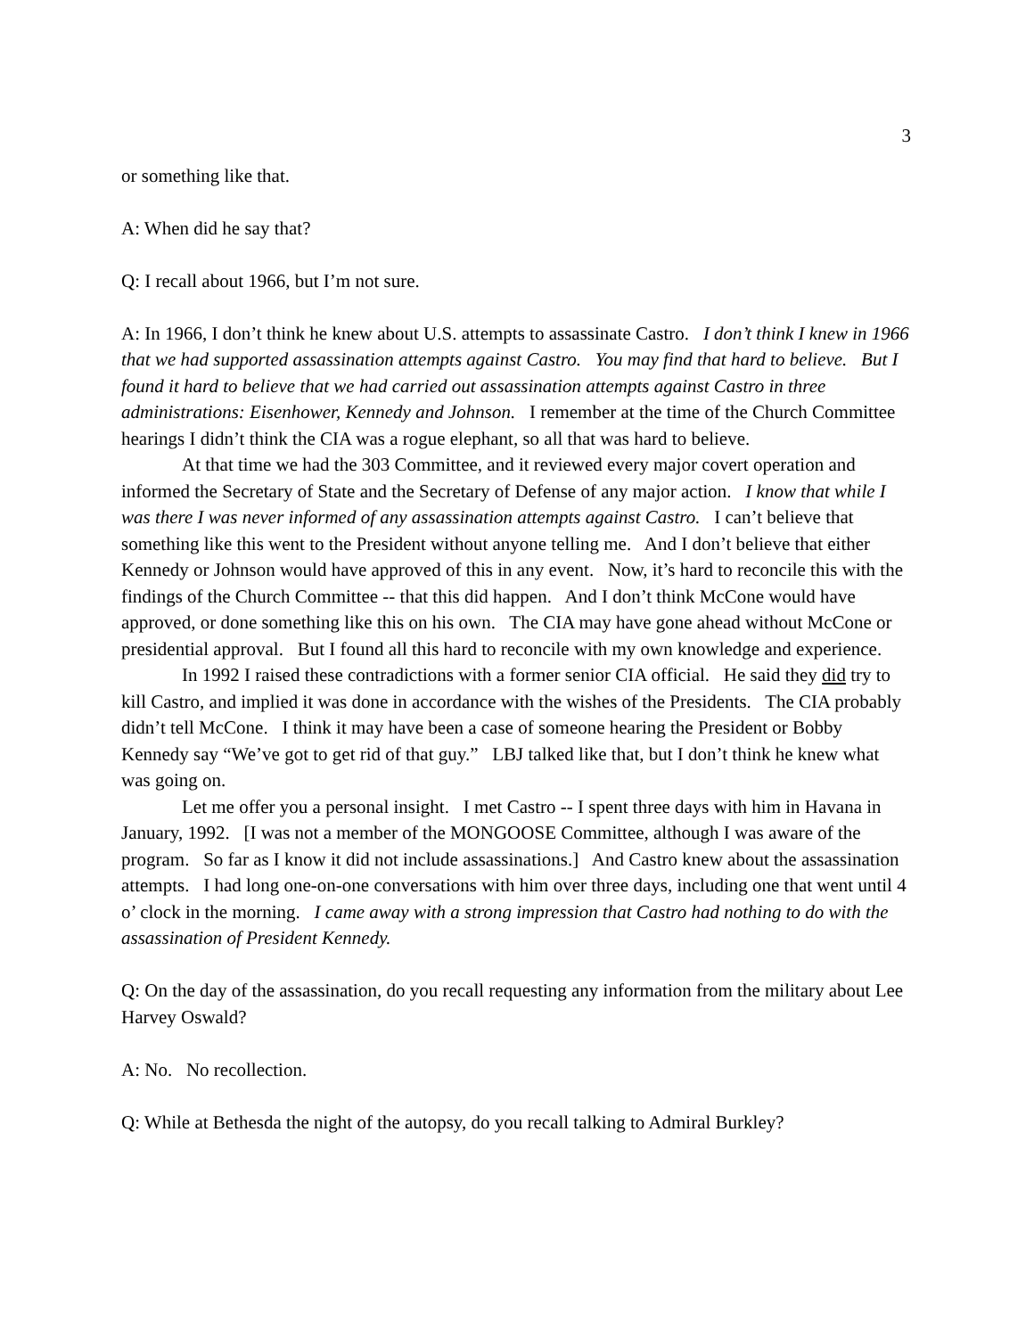3
or something like that.
A: When did he say that?
Q: I recall about 1966, but I’m not sure.
A: In 1966, I don’t think he knew about U.S. attempts to assassinate Castro. I don’t think I knew in 1966 that we had supported assassination attempts against Castro. You may find that hard to believe. But I found it hard to believe that we had carried out assassination attempts against Castro in three administrations: Eisenhower, Kennedy and Johnson. I remember at the time of the Church Committee hearings I didn’t think the CIA was a rogue elephant, so all that was hard to believe.
At that time we had the 303 Committee, and it reviewed every major covert operation and informed the Secretary of State and the Secretary of Defense of any major action. I know that while I was there I was never informed of any assassination attempts against Castro. I can’t believe that something like this went to the President without anyone telling me. And I don’t believe that either Kennedy or Johnson would have approved of this in any event. Now, it’s hard to reconcile this with the findings of the Church Committee -- that this did happen. And I don’t think McCone would have approved, or done something like this on his own. The CIA may have gone ahead without McCone or presidential approval. But I found all this hard to reconcile with my own knowledge and experience.
In 1992 I raised these contradictions with a former senior CIA official. He said they did try to kill Castro, and implied it was done in accordance with the wishes of the Presidents. The CIA probably didn’t tell McCone. I think it may have been a case of someone hearing the President or Bobby Kennedy say “We’ve got to get rid of that guy.” LBJ talked like that, but I don’t think he knew what was going on.
Let me offer you a personal insight. I met Castro -- I spent three days with him in Havana in January, 1992. [I was not a member of the MONGOOSE Committee, although I was aware of the program. So far as I know it did not include assassinations.] And Castro knew about the assassination attempts. I had long one-on-one conversations with him over three days, including one that went until 4 o’ clock in the morning. I came away with a strong impression that Castro had nothing to do with the assassination of President Kennedy.
Q: On the day of the assassination, do you recall requesting any information from the military about Lee Harvey Oswald?
A: No. No recollection.
Q: While at Bethesda the night of the autopsy, do you recall talking to Admiral Burkley?